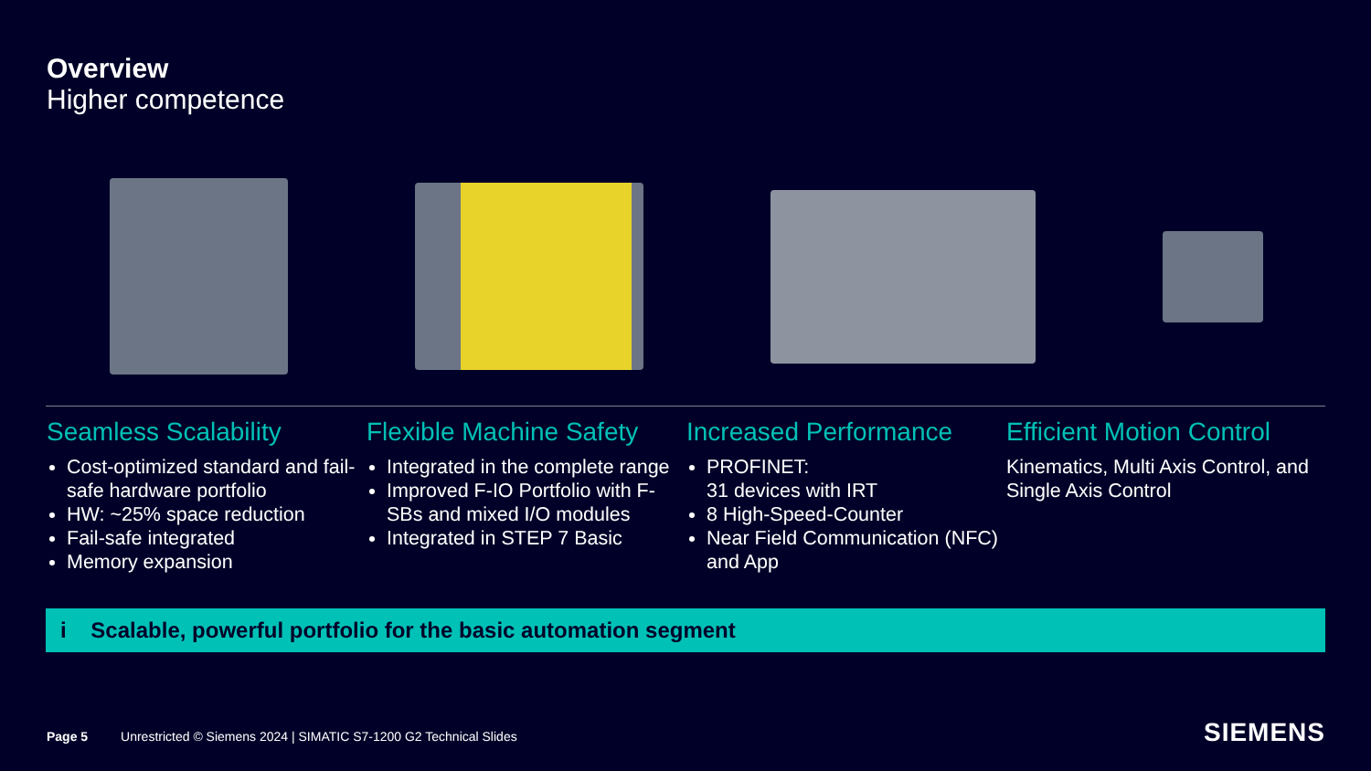Overview
Higher competence
Seamless Scalability
Cost-optimized standard and fail-safe hardware portfolio
HW: ~25% space reduction
Fail-safe integrated
Memory expansion
Flexible Machine Safety
Integrated in the complete range
Improved F-IO Portfolio with F-SBs and mixed I/O modules
Integrated in STEP 7 Basic
Increased Performance
PROFINET:
31 devices with IRT
8 High-Speed-Counter
Near Field Communication (NFC) and App
Efficient Motion Control
Kinematics, Multi Axis Control, and Single Axis Control
i Scalable, powerful portfolio for the basic automation segment
Page 5 Unrestricted © Siemens 2024 | SIMATIC S7-1200 G2 Technical Slides
SIEMENS